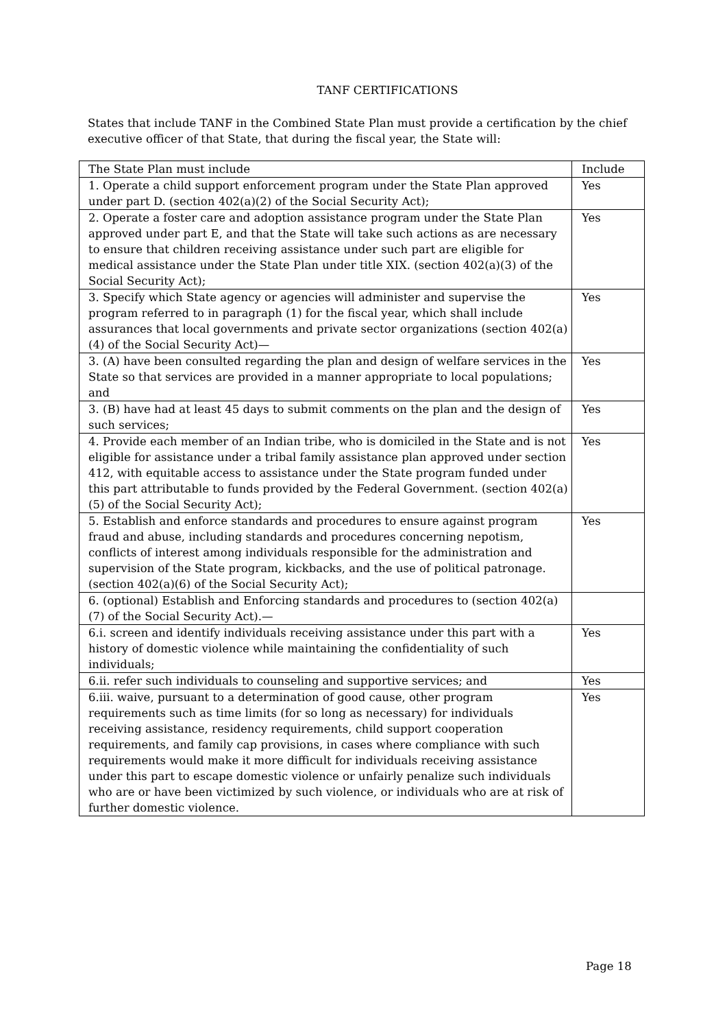TANF CERTIFICATIONS
States that include TANF in the Combined State Plan must provide a certification by the chief executive officer of that State, that during the fiscal year, the State will:
| The State Plan must include | Include |
| --- | --- |
| 1. Operate a child support enforcement program under the State Plan approved under part D. (section 402(a)(2) of the Social Security Act); | Yes |
| 2. Operate a foster care and adoption assistance program under the State Plan approved under part E, and that the State will take such actions as are necessary to ensure that children receiving assistance under such part are eligible for medical assistance under the State Plan under title XIX. (section 402(a)(3) of the Social Security Act); | Yes |
| 3. Specify which State agency or agencies will administer and supervise the program referred to in paragraph (1) for the fiscal year, which shall include assurances that local governments and private sector organizations (section 402(a)(4) of the Social Security Act)— | Yes |
| 3. (A) have been consulted regarding the plan and design of welfare services in the State so that services are provided in a manner appropriate to local populations; and | Yes |
| 3. (B) have had at least 45 days to submit comments on the plan and the design of such services; | Yes |
| 4. Provide each member of an Indian tribe, who is domiciled in the State and is not eligible for assistance under a tribal family assistance plan approved under section 412, with equitable access to assistance under the State program funded under this part attributable to funds provided by the Federal Government. (section 402(a)(5) of the Social Security Act); | Yes |
| 5. Establish and enforce standards and procedures to ensure against program fraud and abuse, including standards and procedures concerning nepotism, conflicts of interest among individuals responsible for the administration and supervision of the State program, kickbacks, and the use of political patronage. (section 402(a)(6) of the Social Security Act); | Yes |
| 6. (optional) Establish and Enforcing standards and procedures to (section 402(a)(7) of the Social Security Act).— | |
| 6.i. screen and identify individuals receiving assistance under this part with a history of domestic violence while maintaining the confidentiality of such individuals; | Yes |
| 6.ii. refer such individuals to counseling and supportive services; and | Yes |
| 6.iii. waive, pursuant to a determination of good cause, other program requirements such as time limits (for so long as necessary) for individuals receiving assistance, residency requirements, child support cooperation requirements, and family cap provisions, in cases where compliance with such requirements would make it more difficult for individuals receiving assistance under this part to escape domestic violence or unfairly penalize such individuals who are or have been victimized by such violence, or individuals who are at risk of further domestic violence. | Yes |
Page 18